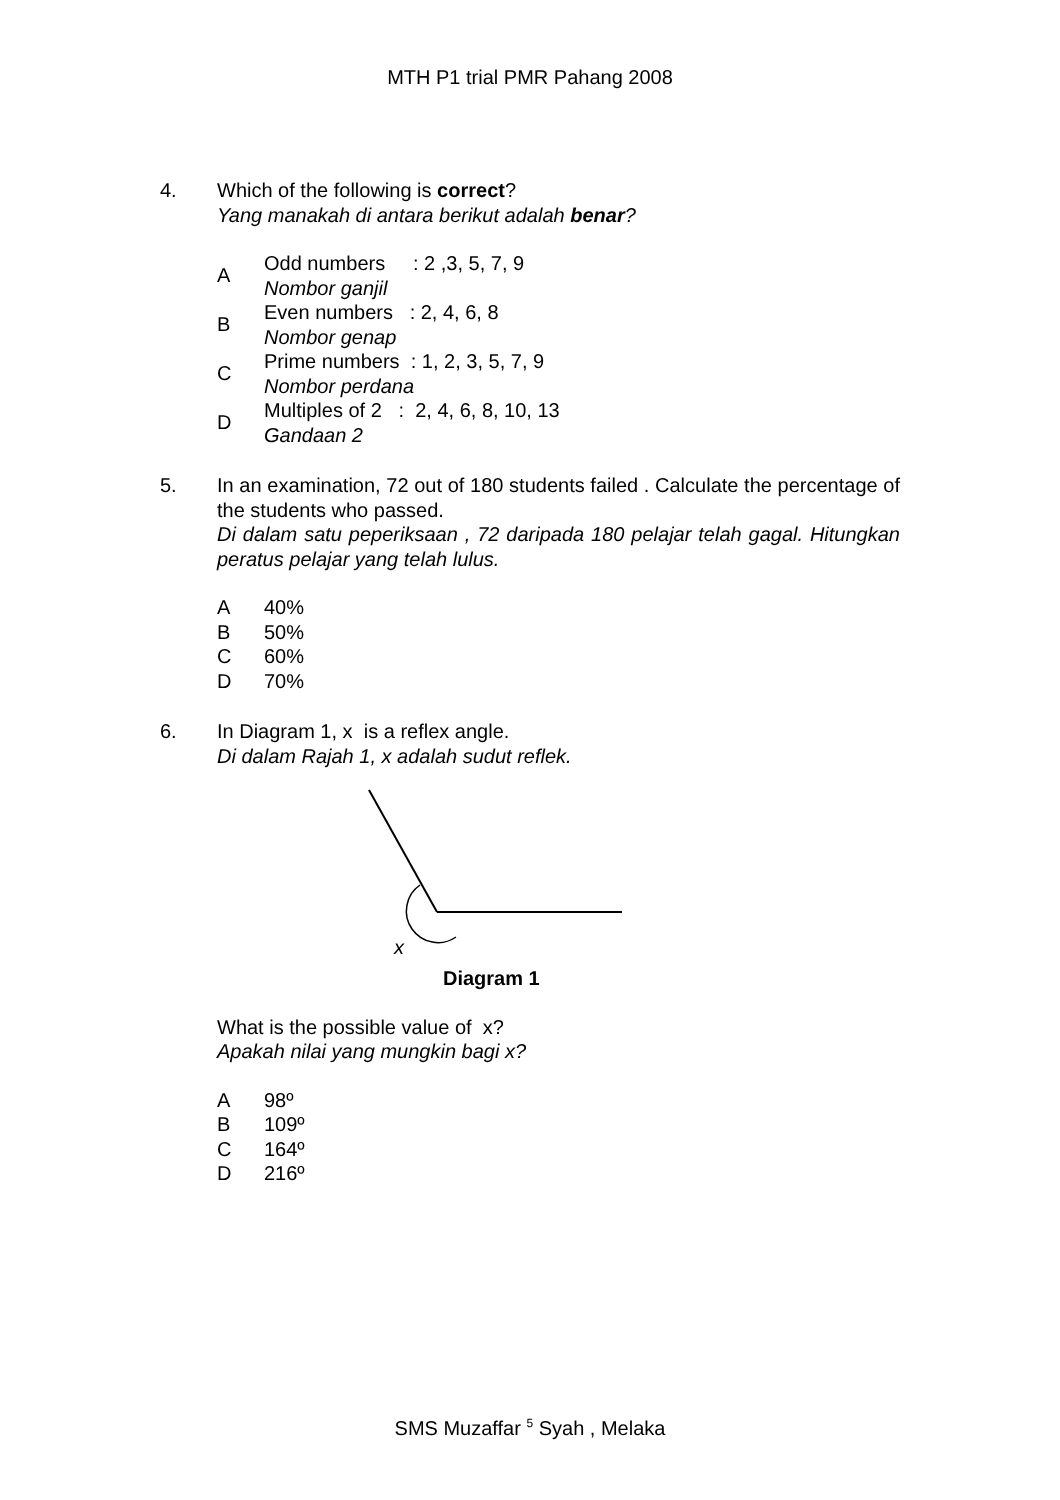MTH P1 trial PMR Pahang 2008
4. Which of the following is correct?
Yang manakah di antara berikut adalah benar?
A
Odd numbers : 2 ,3, 5, 7, 9
Nombor ganjil
B
Even numbers : 2, 4, 6, 8
Nombor genap
C
Prime numbers : 1, 2, 3, 5, 7, 9
Nombor perdana
D
Multiples of 2 : 2, 4, 6, 8, 10, 13
Gandaan 2
5. In an examination, 72 out of 180 students failed . Calculate the percentage of the students who passed.
Di dalam satu peperiksaan , 72 daripada 180 pelajar telah gagal. Hitungkan peratus pelajar yang telah lulus.
A 40%
B 50%
C 60%
D 70%
6. In Diagram 1, x is a reflex angle.
Di dalam Rajah 1, x adalah sudut reflek.
x
Diagram 1
What is the possible value of x?
Apakah nilai yang mungkin bagi x?
A 98º
B 109º
C 164º
D 216º
SMS Muzaffar <sup>5</sup> Syah , Melaka